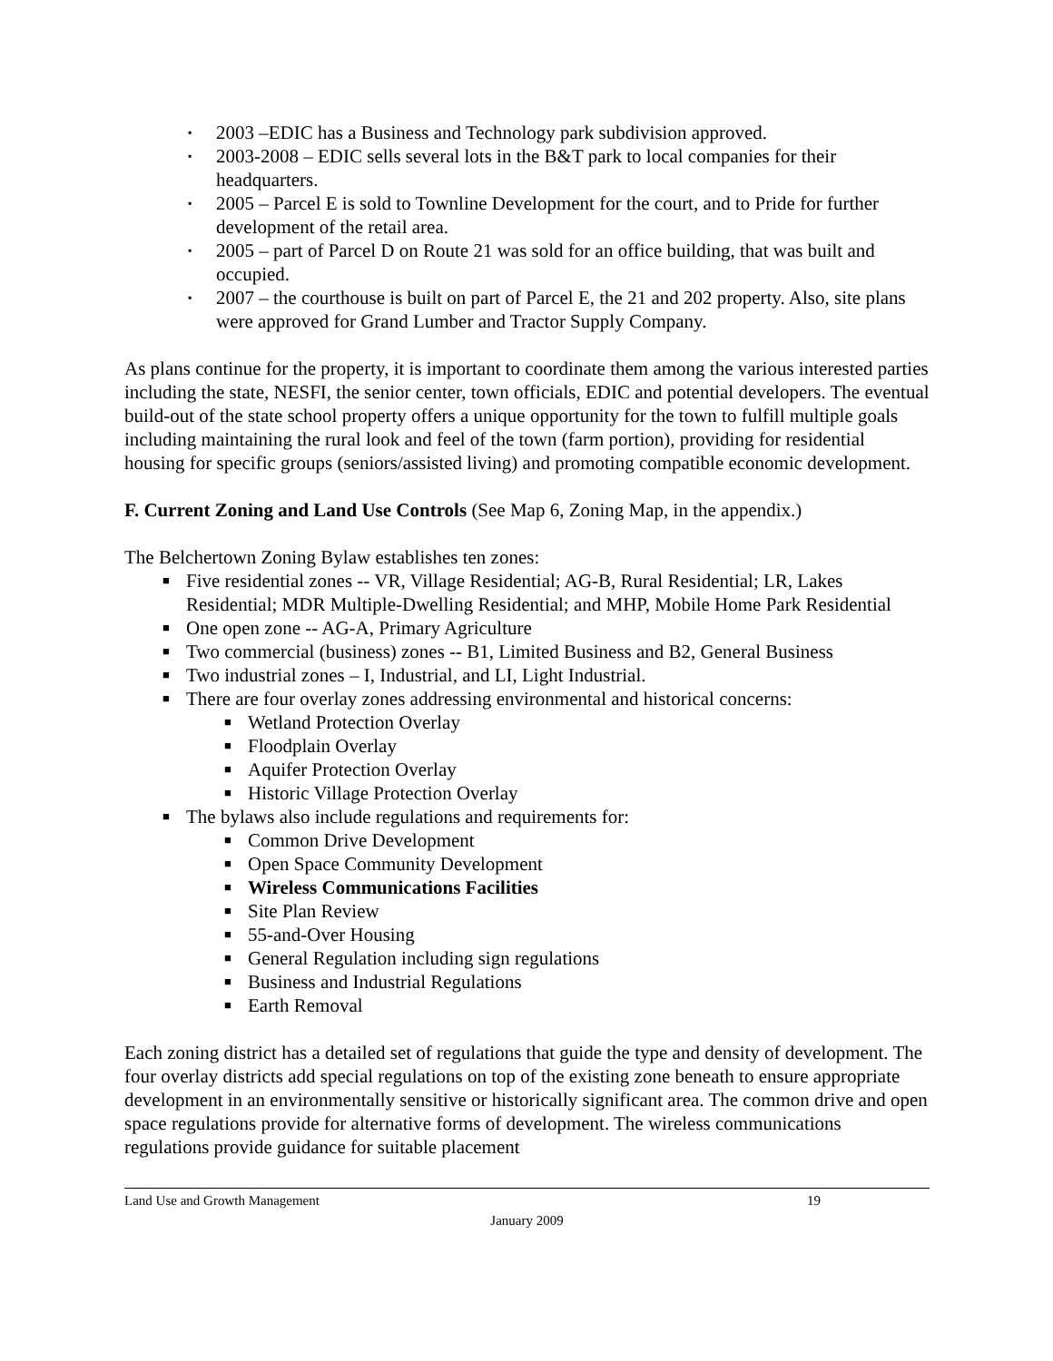▪ 2003 –EDIC has a Business and Technology park subdivision approved.
▪ 2003-2008 – EDIC sells several lots in the B&T park to local companies for their headquarters.
▪ 2005 – Parcel E is sold to Townline Development for the court, and to Pride for further development of the retail area.
▪ 2005 – part of Parcel D on Route 21 was sold for an office building, that was built and occupied.
▪ 2007 – the courthouse is built on part of Parcel E, the 21 and 202 property. Also, site plans were approved for Grand Lumber and Tractor Supply Company.
As plans continue for the property, it is important to coordinate them among the various interested parties including the state, NESFI, the senior center, town officials, EDIC and potential developers. The eventual build-out of the state school property offers a unique opportunity for the town to fulfill multiple goals including maintaining the rural look and feel of the town (farm portion), providing for residential housing for specific groups (seniors/assisted living) and promoting compatible economic development.
F. Current Zoning and Land Use Controls (See Map 6, Zoning Map, in the appendix.)
The Belchertown Zoning Bylaw establishes ten zones:
■ Five residential zones -- VR, Village Residential; AG-B, Rural Residential; LR, Lakes Residential; MDR Multiple-Dwelling Residential; and MHP, Mobile Home Park Residential
■ One open zone -- AG-A, Primary Agriculture
■ Two commercial (business) zones -- B1, Limited Business and B2, General Business
■ Two industrial zones – I, Industrial, and LI, Light Industrial.
■ There are four overlay zones addressing environmental and historical concerns:
■ Wetland Protection Overlay
■ Floodplain Overlay
■ Aquifer Protection Overlay
■ Historic Village Protection Overlay
■ The bylaws also include regulations and requirements for:
■ Common Drive Development
■ Open Space Community Development
■ Wireless Communications Facilities
■ Site Plan Review
■ 55-and-Over Housing
■ General Regulation including sign regulations
■ Business and Industrial Regulations
■ Earth Removal
Each zoning district has a detailed set of regulations that guide the type and density of development. The four overlay districts add special regulations on top of the existing zone beneath to ensure appropriate development in an environmentally sensitive or historically significant area. The common drive and open space regulations provide for alternative forms of development. The wireless communications regulations provide guidance for suitable placement
Land Use and Growth Management 19
January 2009